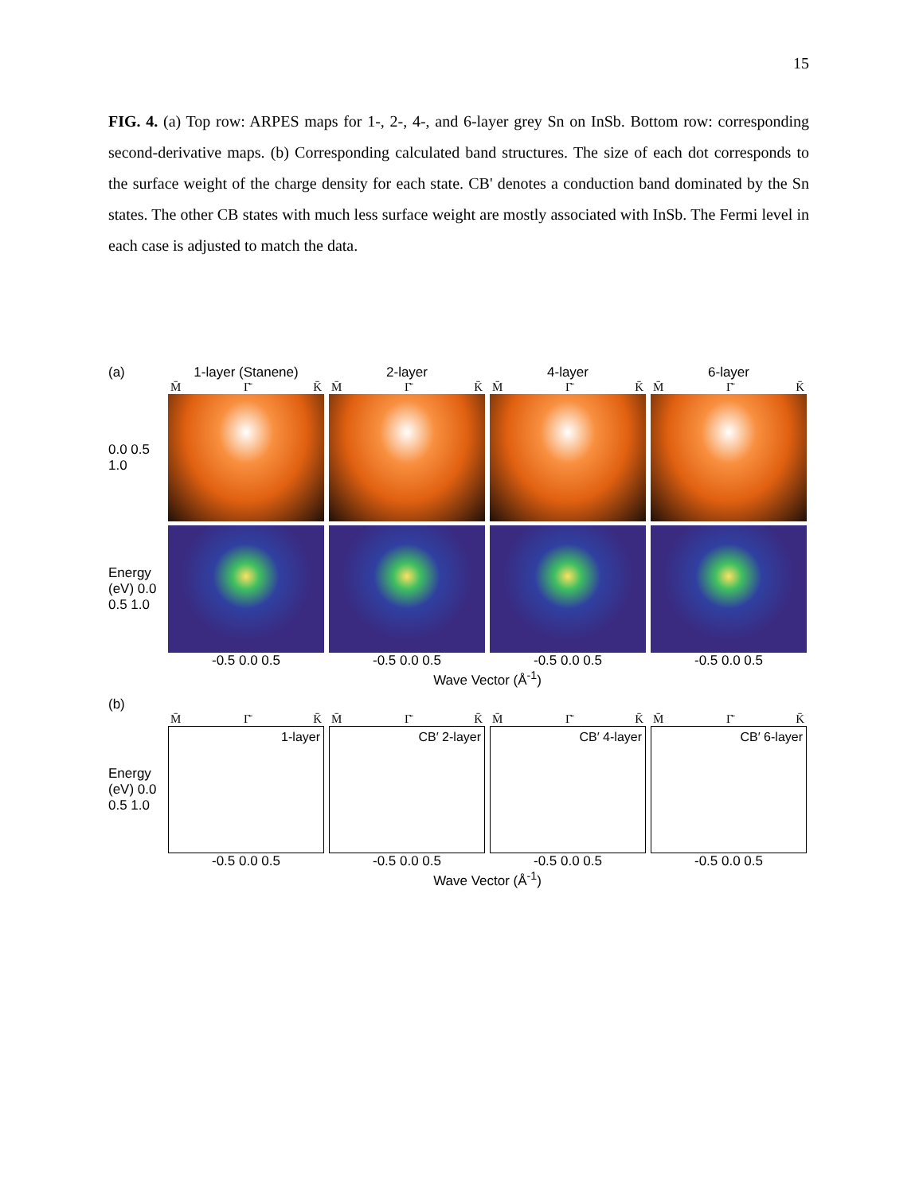15
FIG. 4. (a) Top row: ARPES maps for 1-, 2-, 4-, and 6-layer grey Sn on InSb. Bottom row: corresponding second-derivative maps. (b) Corresponding calculated band structures. The size of each dot corresponds to the surface weight of the charge density for each state. CB' denotes a conduction band dominated by the Sn states. The other CB states with much less surface weight are mostly associated with InSb. The Fermi level in each case is adjusted to match the data.
(a) 1-layer (Stanene) 2-layer 4-layer 6-layer
M̄ Γ̄ K̄ M̄ Γ̄ K̄ M̄ Γ̄ K̄ M̄ Γ̄ K̄
0.0 0.5 1.0
Energy (eV) 0.0 0.5 1.0
-0.5 0.0 0.5 -0.5 0.0 0.5 -0.5 0.0 0.5 -0.5 0.0 0.5
Wave Vector (Å<sup>-1</sup>)
(b)
M̄ Γ̄ K̄ M̄ Γ̄ K̄ M̄ Γ̄ K̄ M̄ Γ̄ K̄
Energy (eV) 0.0 0.5 1.0
1-layer CB′ 2-layer CB′ 4-layer CB′ 6-layer
-0.5 0.0 0.5 -0.5 0.0 0.5 -0.5 0.0 0.5 -0.5 0.0 0.5
Wave Vector (Å<sup>-1</sup>)